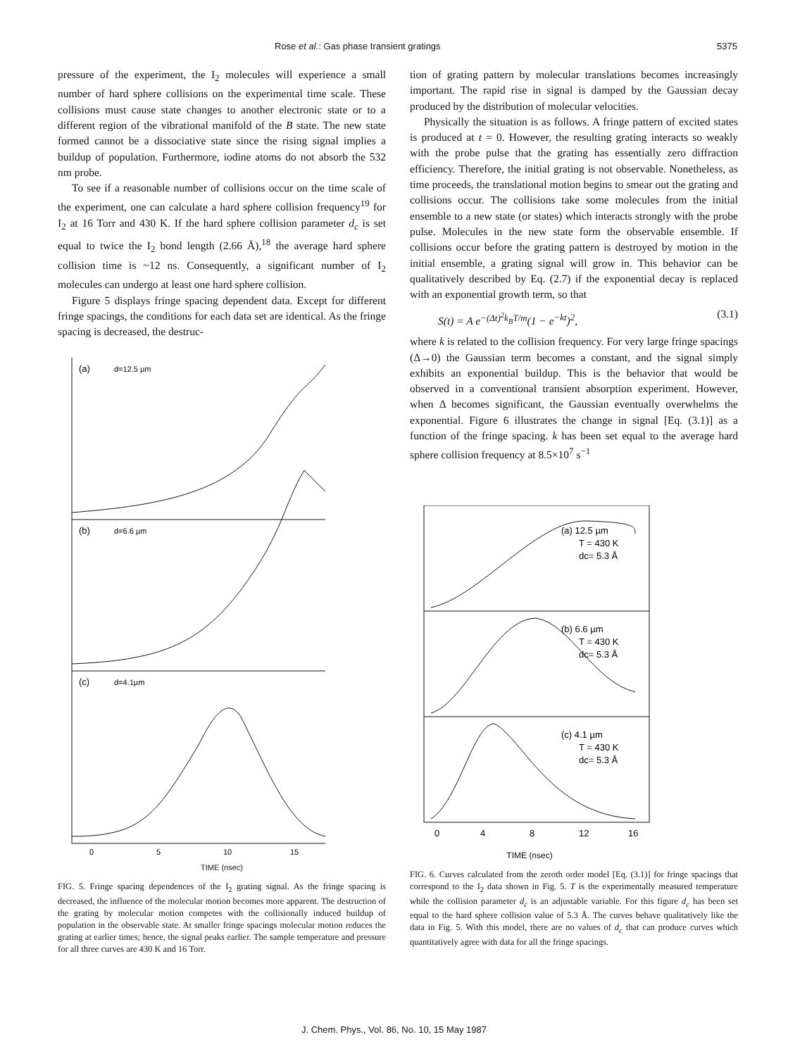Rose et al.: Gas phase transient gratings 5375
pressure of the experiment, the I<sub>2</sub> molecules will experience a small number of hard sphere collisions on the experimental time scale. These collisions must cause state changes to another electronic state or to a different region of the vibrational manifold of the B state. The new state formed cannot be a dissociative state since the rising signal implies a buildup of population. Furthermore, iodine atoms do not absorb the 532 nm probe.
To see if a reasonable number of collisions occur on the time scale of the experiment, one can calculate a hard sphere collision frequency<sup>19</sup> for I<sub>2</sub> at 16 Torr and 430 K. If the hard sphere collision parameter d<sub>c</sub> is set equal to twice the I<sub>2</sub> bond length (2.66 Å),<sup>18</sup> the average hard sphere collision time is ~12 ns. Consequently, a significant number of I<sub>2</sub> molecules can undergo at least one hard sphere collision.
Figure 5 displays fringe spacing dependent data. Except for different fringe spacings, the conditions for each data set are identical. As the fringe spacing is decreased, the destruc-
(a)
d=12.5 µm
(b)
d=6.6 µm
(c)
d=4.1µm
0
5
10
15
TIME (nsec)
FIG. 5. Fringe spacing dependences of the I<sub>2</sub> grating signal. As the fringe spacing is decreased, the influence of the molecular motion becomes more apparent. The destruction of the grating by molecular motion competes with the collisionally induced buildup of population in the observable state. At smaller fringe spacings molecular motion reduces the grating at earlier times; hence, the signal peaks earlier. The sample temperature and pressure for all three curves are 430 K and 16 Torr.
tion of grating pattern by molecular translations becomes increasingly important. The rapid rise in signal is damped by the Gaussian decay produced by the distribution of molecular velocities.
Physically the situation is as follows. A fringe pattern of excited states is produced at t = 0. However, the resulting grating interacts so weakly with the probe pulse that the grating has essentially zero diffraction efficiency. Therefore, the initial grating is not observable. Nonetheless, as time proceeds, the translational motion begins to smear out the grating and collisions occur. The collisions take some molecules from the initial ensemble to a new state (or states) which interacts strongly with the probe pulse. Molecules in the new state form the observable ensemble. If collisions occur before the grating pattern is destroyed by motion in the initial ensemble, a grating signal will grow in. This behavior can be qualitatively described by Eq. (2.7) if the exponential decay is replaced with an exponential growth term, so that
S(t) = A e<sup>−(Δt)<sup>2</sup>k<sub>B</sub>T/m</sup>(1 − e<sup>−kt</sup>)<sup>2</sup>, (3.1)
where k is related to the collision frequency. For very large fringe spacings (Δ→0) the Gaussian term becomes a constant, and the signal simply exhibits an exponential buildup. This is the behavior that would be observed in a conventional transient absorption experiment. However, when Δ becomes significant, the Gaussian eventually overwhelms the exponential. Figure 6 illustrates the change in signal [Eq. (3.1)] as a function of the fringe spacing. k has been set equal to the average hard sphere collision frequency at 8.5×10<sup>7</sup> s<sup>−1</sup>
(a) 12.5 µm
T = 430 K
dc= 5.3 Å
(b) 6.6 µm
T = 430 K
dc= 5.3 Å
(c) 4.1 µm
T = 430 K
dc= 5.3 Å
0
4
8
12
16
TIME (nsec)
FIG. 6. Curves calculated from the zeroth order model [Eq. (3.1)] for fringe spacings that correspond to the I<sub>2</sub> data shown in Fig. 5. T is the experimentally measured temperature while the collision parameter d<sub>c</sub> is an adjustable variable. For this figure d<sub>c</sub> has been set equal to the hard sphere collision value of 5.3 Å. The curves behave qualitatively like the data in Fig. 5. With this model, there are no values of d<sub>c</sub> that can produce curves which quantitatively agree with data for all the fringe spacings.
J. Chem. Phys., Vol. 86, No. 10, 15 May 1987